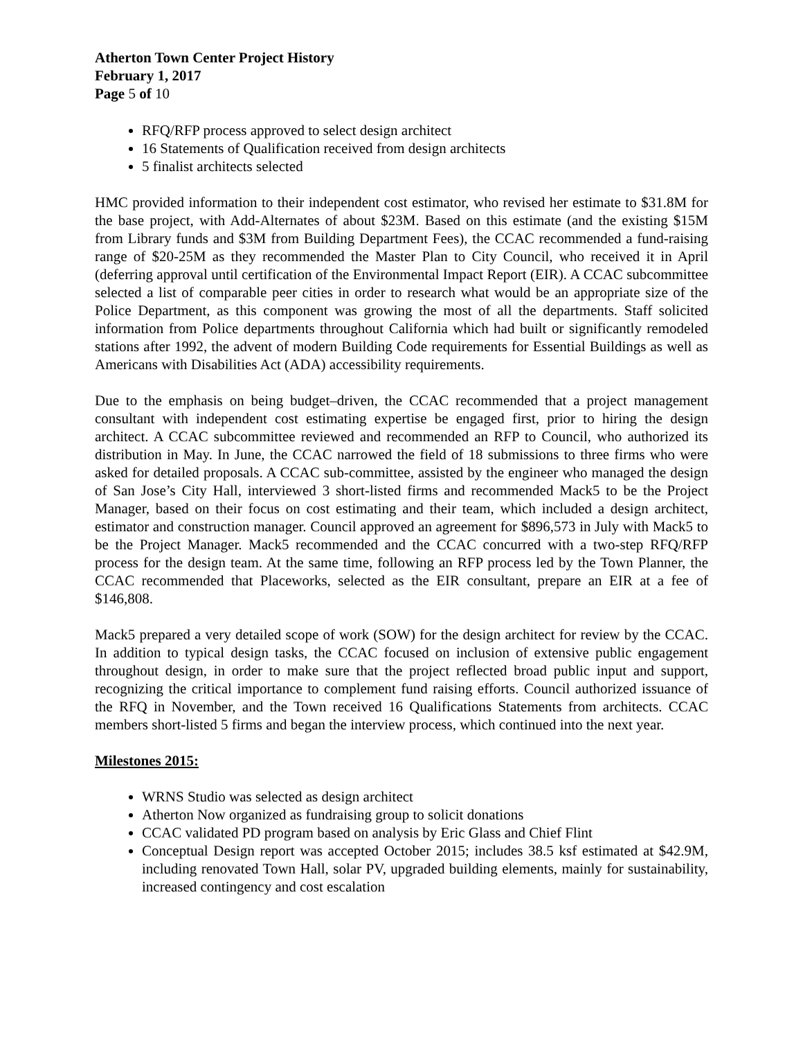Atherton Town Center Project History
February 1, 2017
Page 5 of 10
RFQ/RFP process approved to select design architect
16 Statements of Qualification received from design architects
5 finalist architects selected
HMC provided information to their independent cost estimator, who revised her estimate to $31.8M for the base project, with Add-Alternates of about $23M. Based on this estimate (and the existing $15M from Library funds and $3M from Building Department Fees), the CCAC recommended a fund-raising range of $20-25M as they recommended the Master Plan to City Council, who received it in April (deferring approval until certification of the Environmental Impact Report (EIR). A CCAC subcommittee selected a list of comparable peer cities in order to research what would be an appropriate size of the Police Department, as this component was growing the most of all the departments. Staff solicited information from Police departments throughout California which had built or significantly remodeled stations after 1992, the advent of modern Building Code requirements for Essential Buildings as well as Americans with Disabilities Act (ADA) accessibility requirements.
Due to the emphasis on being budget–driven, the CCAC recommended that a project management consultant with independent cost estimating expertise be engaged first, prior to hiring the design architect. A CCAC subcommittee reviewed and recommended an RFP to Council, who authorized its distribution in May. In June, the CCAC narrowed the field of 18 submissions to three firms who were asked for detailed proposals. A CCAC sub-committee, assisted by the engineer who managed the design of San Jose’s City Hall, interviewed 3 short-listed firms and recommended Mack5 to be the Project Manager, based on their focus on cost estimating and their team, which included a design architect, estimator and construction manager. Council approved an agreement for $896,573 in July with Mack5 to be the Project Manager. Mack5 recommended and the CCAC concurred with a two-step RFQ/RFP process for the design team. At the same time, following an RFP process led by the Town Planner, the CCAC recommended that Placeworks, selected as the EIR consultant, prepare an EIR at a fee of $146,808.
Mack5 prepared a very detailed scope of work (SOW) for the design architect for review by the CCAC. In addition to typical design tasks, the CCAC focused on inclusion of extensive public engagement throughout design, in order to make sure that the project reflected broad public input and support, recognizing the critical importance to complement fund raising efforts. Council authorized issuance of the RFQ in November, and the Town received 16 Qualifications Statements from architects. CCAC members short-listed 5 firms and began the interview process, which continued into the next year.
Milestones 2015:
WRNS Studio was selected as design architect
Atherton Now organized as fundraising group to solicit donations
CCAC validated PD program based on analysis by Eric Glass and Chief Flint
Conceptual Design report was accepted October 2015; includes 38.5 ksf estimated at $42.9M, including renovated Town Hall, solar PV, upgraded building elements, mainly for sustainability, increased contingency and cost escalation